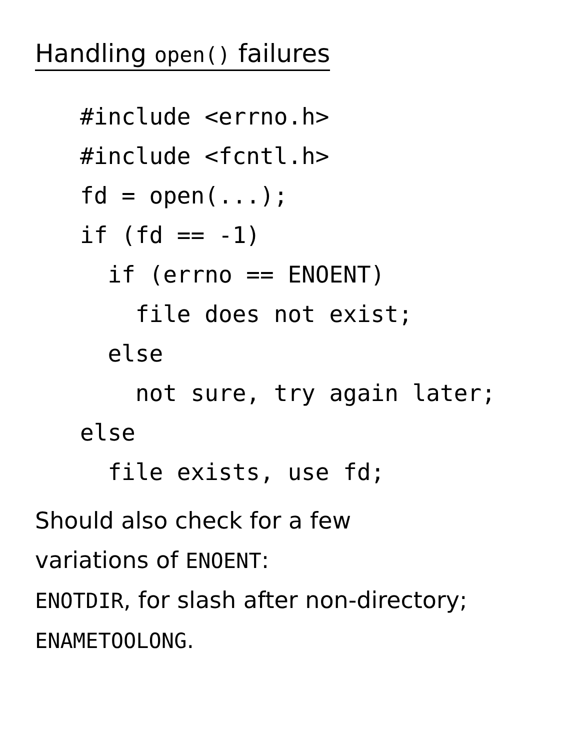Handling open() failures
#include <errno.h>
#include <fcntl.h>
fd = open(...);
if (fd == -1)
  if (errno == ENOENT)
    file does not exist;
  else
    not sure, try again later;
else
  file exists, use fd;
Should also check for a few
variations of ENOENT:
ENOTDIR, for slash after non-directory;
ENAMETOOLONG.